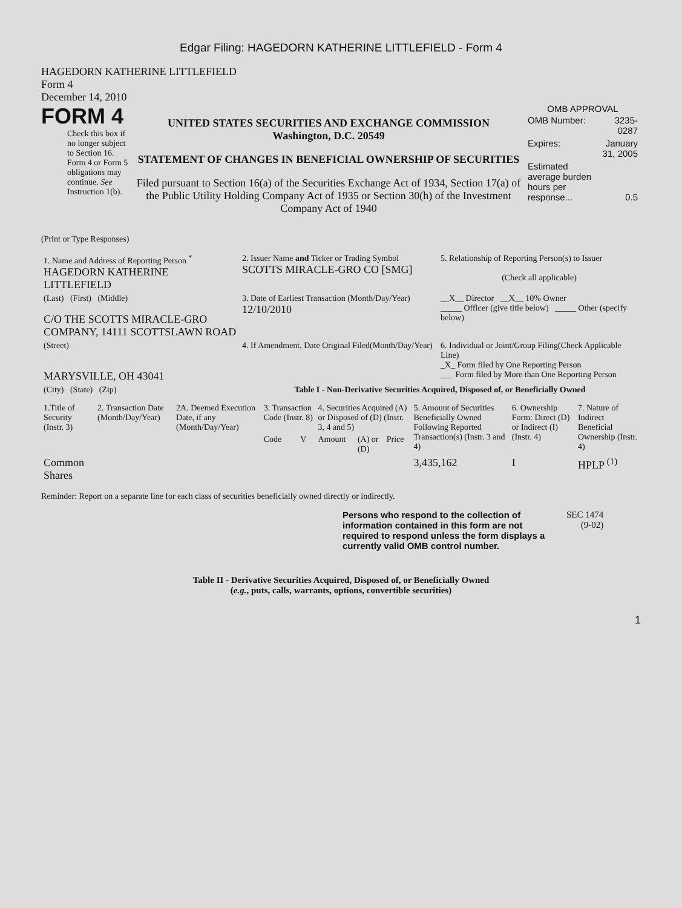Edgar Filing: HAGEDORN KATHERINE LITTLEFIELD - Form 4
HAGEDORN KATHERINE LITTLEFIELD
Form 4
December 14, 2010
FORM 4
Check this box if no longer subject to Section 16. Form 4 or Form 5 obligations may continue. See Instruction 1(b).
UNITED STATES SECURITIES AND EXCHANGE COMMISSION
Washington, D.C. 20549
STATEMENT OF CHANGES IN BENEFICIAL OWNERSHIP OF SECURITIES
Filed pursuant to Section 16(a) of the Securities Exchange Act of 1934, Section 17(a) of the Public Utility Holding Company Act of 1935 or Section 30(h) of the Investment Company Act of 1940
OMB APPROVAL
| OMB Number: | 3235-0287 |
| Expires: | January 31, 2005 |
| Estimated average burden hours per response... | 0.5 |
(Print or Type Responses)
| 1. Name and Address of Reporting Person <sup>*</sup> HAGEDORN KATHERINE LITTLEFIELD | 2. Issuer Name and Ticker or Trading Symbol SCOTTS MIRACLE-GRO CO [SMG] | 5. Relationship of Reporting Person(s) to Issuer (Check all applicable) |
| (Last) (First) (Middle) C/O THE SCOTTS MIRACLE-GRO COMPANY, 14111 SCOTTSLAWN ROAD | 3. Date of Earliest Transaction (Month/Day/Year) 12/10/2010 | __X__ Director __X__ 10% Owner _____ Officer (give title below) _____ Other (specify below) |
| (Street) MARYSVILLE, OH 43041 | 4. If Amendment, Date Original Filed(Month/Day/Year) | 6. Individual or Joint/Group Filing(Check Applicable Line) _X_ Form filed by One Reporting Person ___ Form filed by More than One Reporting Person |
| (City) (State) (Zip) | Table I - Non-Derivative Securities Acquired, Disposed of, or Beneficially Owned | |
| 1.Title of Security (Instr. 3) | 2. Transaction Date (Month/Day/Year) | 2A. Deemed Execution Date, if any (Month/Day/Year) | 3. Transaction Code (Instr. 8) | | 4. Securities Acquired (A) or Disposed of (D) (Instr. 3, 4 and 5) | | | 5. Amount of Securities Beneficially Owned Following Reported Transaction(s) (Instr. 3 and 4) | 6. Ownership Form: Direct (D) or Indirect (I) (Instr. 4) | 7. Nature of Indirect Beneficial Ownership (Instr. 4) |
| --- | --- | --- | --- | --- | --- | --- | --- | --- | --- | --- |
| | | | Code | V | Amount | (A) or (D) | Price | | | |
| Common Shares | | | | | | | | 3,435,162 | I | HPLP <sup>(1)</sup> |
Reminder: Report on a separate line for each class of securities beneficially owned directly or indirectly.
Persons who respond to the collection of information contained in this form are not required to respond unless the form displays a currently valid OMB control number.
SEC 1474
(9-02)
Table II - Derivative Securities Acquired, Disposed of, or Beneficially Owned
(e.g., puts, calls, warrants, options, convertible securities)
1